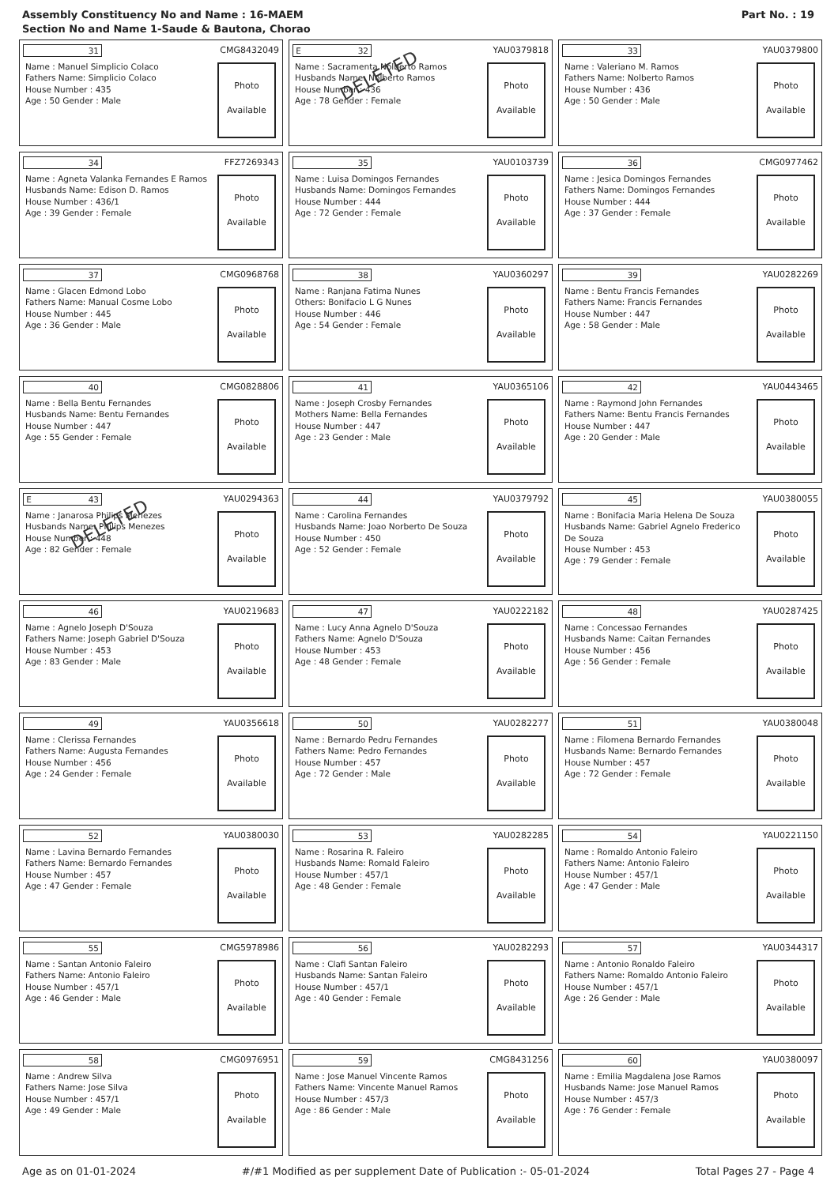Assembly Constituency No and Name : 16-MAEM
Section No and Name 1-Saude & Bautona, Chorao
Part No. : 19
31
CMG8432049
Name : Manuel Simplicio Colaco
Fathers Name: Simplicio Colaco
House Number : 435
Age : 50 Gender : Male
Photo
Available
E 32
YAU0379818
Name : Sacramenta Nolberto Ramos
Husbands Name: Nolberto Ramos
House Number : 436
Age : 78 Gender : Female
DELETED
Photo
Available
33
YAU0379800
Name : Valeriano M. Ramos
Fathers Name: Nolberto Ramos
House Number : 436
Age : 50 Gender : Male
Photo
Available
34
FFZ7269343
Name : Agneta Valanka Fernandes E Ramos
Husbands Name: Edison D. Ramos
House Number : 436/1
Age : 39 Gender : Female
Photo
Available
35
YAU0103739
Name : Luisa Domingos Fernandes
Husbands Name: Domingos Fernandes
House Number : 444
Age : 72 Gender : Female
Photo
Available
36
CMG0977462
Name : Jesica Domingos Fernandes
Fathers Name: Domingos Fernandes
House Number : 444
Age : 37 Gender : Female
Photo
Available
37
CMG0968768
Name : Glacen Edmond Lobo
Fathers Name: Manual Cosme Lobo
House Number : 445
Age : 36 Gender : Male
Photo
Available
38
YAU0360297
Name : Ranjana Fatima Nunes
Others: Bonifacio L G Nunes
House Number : 446
Age : 54 Gender : Female
Photo
Available
39
YAU0282269
Name : Bentu Francis Fernandes
Fathers Name: Francis Fernandes
House Number : 447
Age : 58 Gender : Male
Photo
Available
40
CMG0828806
Name : Bella Bentu Fernandes
Husbands Name: Bentu Fernandes
House Number : 447
Age : 55 Gender : Female
Photo
Available
41
YAU0365106
Name : Joseph Crosby Fernandes
Mothers Name: Bella Fernandes
House Number : 447
Age : 23 Gender : Male
Photo
Available
42
YAU0443465
Name : Raymond John Fernandes
Fathers Name: Bentu Francis Fernandes
House Number : 447
Age : 20 Gender : Male
Photo
Available
E 43
YAU0294363
Name : Janarosa Philips Menezes
Husbands Name: Philips Menezes
House Number : 448
Age : 82 Gender : Female
DELETED
Photo
Available
44
YAU0379792
Name : Carolina Fernandes
Husbands Name: Joao Norberto De Souza
House Number : 450
Age : 52 Gender : Female
Photo
Available
45
YAU0380055
Name : Bonifacia Maria Helena De Souza
Husbands Name: Gabriel Agnelo Frederico De Souza
House Number : 453
Age : 79 Gender : Female
Photo
Available
46
YAU0219683
Name : Agnelo Joseph D'Souza
Fathers Name: Joseph Gabriel D'Souza
House Number : 453
Age : 83 Gender : Male
Photo
Available
47
YAU0222182
Name : Lucy Anna Agnelo D'Souza
Fathers Name: Agnelo D'Souza
House Number : 453
Age : 48 Gender : Female
Photo
Available
48
YAU0287425
Name : Concessao Fernandes
Husbands Name: Caitan Fernandes
House Number : 456
Age : 56 Gender : Female
Photo
Available
49
YAU0356618
Name : Clerissa Fernandes
Fathers Name: Augusta Fernandes
House Number : 456
Age : 24 Gender : Female
Photo
Available
50
YAU0282277
Name : Bernardo Pedru Fernandes
Fathers Name: Pedro Fernandes
House Number : 457
Age : 72 Gender : Male
Photo
Available
51
YAU0380048
Name : Filomena Bernardo Fernandes
Husbands Name: Bernardo Fernandes
House Number : 457
Age : 72 Gender : Female
Photo
Available
52
YAU0380030
Name : Lavina Bernardo Fernandes
Fathers Name: Bernardo Fernandes
House Number : 457
Age : 47 Gender : Female
Photo
Available
53
YAU0282285
Name : Rosarina R. Faleiro
Husbands Name: Romald Faleiro
House Number : 457/1
Age : 48 Gender : Female
Photo
Available
54
YAU0221150
Name : Romaldo Antonio Faleiro
Fathers Name: Antonio Faleiro
House Number : 457/1
Age : 47 Gender : Male
Photo
Available
55
CMG5978986
Name : Santan Antonio Faleiro
Fathers Name: Antonio Faleiro
House Number : 457/1
Age : 46 Gender : Male
Photo
Available
56
YAU0282293
Name : Clafi Santan Faleiro
Husbands Name: Santan Faleiro
House Number : 457/1
Age : 40 Gender : Female
Photo
Available
57
YAU0344317
Name : Antonio Ronaldo Faleiro
Fathers Name: Romaldo Antonio Faleiro
House Number : 457/1
Age : 26 Gender : Male
Photo
Available
58
CMG0976951
Name : Andrew Silva
Fathers Name: Jose Silva
House Number : 457/1
Age : 49 Gender : Male
Photo
Available
59
CMG8431256
Name : Jose Manuel Vincente Ramos
Fathers Name: Vincente Manuel Ramos
House Number : 457/3
Age : 86 Gender : Male
Photo
Available
60
YAU0380097
Name : Emilia Magdalena Jose Ramos
Husbands Name: Jose Manuel Ramos
House Number : 457/3
Age : 76 Gender : Female
Photo
Available
Age as on 01-01-2024 #/#1 Modified as per supplement Date of Publication :- 05-01-2024 Total Pages 27 - Page 4